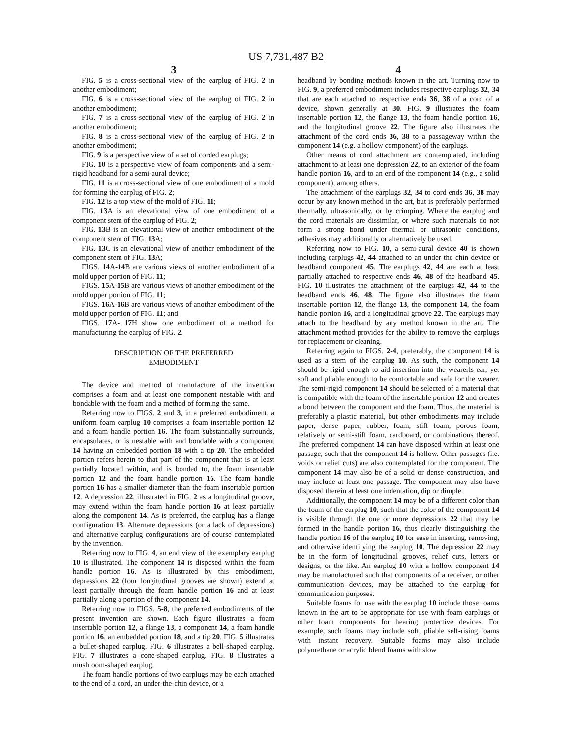US 7,731,487 B2
3
FIG. 5 is a cross-sectional view of the earplug of FIG. 2 in another embodiment;
FIG. 6 is a cross-sectional view of the earplug of FIG. 2 in another embodiment;
FIG. 7 is a cross-sectional view of the earplug of FIG. 2 in another embodiment;
FIG. 8 is a cross-sectional view of the earplug of FIG. 2 in another embodiment;
FIG. 9 is a perspective view of a set of corded earplugs;
FIG. 10 is a perspective view of foam components and a semi-rigid headband for a semi-aural device;
FIG. 11 is a cross-sectional view of one embodiment of a mold for forming the earplug of FIG. 2;
FIG. 12 is a top view of the mold of FIG. 11;
FIG. 13 A is an elevational view of one embodiment of a component stem of the earplug of FIG. 2;
FIG. 13 B is an elevational view of another embodiment of the component stem of FIG. 13 A;
FIG. 13 C is an elevational view of another embodiment of the component stem of FIG. 13 A;
FIGS. 14 A-14 B are various views of another embodiment of a mold upper portion of FIG. 11;
FIGS. 15 A-15 B are various views of another embodiment of the mold upper portion of FIG. 11;
FIGS. 16 A-16 B are various views of another embodiment of the mold upper portion of FIG. 11; and
FIGS. 17 A- 17 H show one embodiment of a method for manufacturing the earplug of FIG. 2.
DESCRIPTION OF THE PREFERRED
EMBODIMENT
The device and method of manufacture of the invention comprises a foam and at least one component nestable with and bondable with the foam and a method of forming the same.
Referring now to FIGS. 2 and 3, in a preferred embodiment, a uniform foam earplug 10 comprises a foam insertable portion 12 and a foam handle portion 16. The foam substantially surrounds, encapsulates, or is nestable with and bondable with a component 14 having an embedded portion 18 with a tip 20. The embedded portion refers herein to that part of the component that is at least partially located within, and is bonded to, the foam insertable portion 12 and the foam handle portion 16. The foam handle portion 16 has a smaller diameter than the foam insertable portion 12. A depression 22, illustrated in FIG. 2 as a longitudinal groove, may extend within the foam handle portion 16 at least partially along the component 14. As is preferred, the earplug has a flange configuration 13. Alternate depressions (or a lack of depressions) and alternative earplug configurations are of course contemplated by the invention.
Referring now to FIG. 4, an end view of the exemplary earplug 10 is illustrated. The component 14 is disposed within the foam handle portion 16. As is illustrated by this embodiment, depressions 22 (four longitudinal grooves are shown) extend at least partially through the foam handle portion 16 and at least partially along a portion of the component 14.
Referring now to FIGS. 5-8, the preferred embodiments of the present invention are shown. Each figure illustrates a foam insertable portion 12, a flange 13, a component 14, a foam handle portion 16, an embedded portion 18, and a tip 20. FIG. 5 illustrates a bullet-shaped earplug. FIG. 6 illustrates a bell-shaped earplug. FIG. 7 illustrates a cone-shaped earplug. FIG. 8 illustrates a mushroom-shaped earplug.
The foam handle portions of two earplugs may be each attached to the end of a cord, an under-the-chin device, or a
4
headband by bonding methods known in the art. Turning now to FIG. 9, a preferred embodiment includes respective earplugs 32, 34 that are each attached to respective ends 36, 38 of a cord of a device, shown generally at 30. FIG. 9 illustrates the foam insertable portion 12, the flange 13, the foam handle portion 16, and the longitudinal groove 22. The figure also illustrates the attachment of the cord ends 36, 38 to a passageway within the component 14 (e.g. a hollow component) of the earplugs.
Other means of cord attachment are contemplated, including attachment to at least one depression 22, to an exterior of the foam handle portion 16, and to an end of the component 14 (e.g., a solid component), among others.
The attachment of the earplugs 32, 34 to cord ends 36, 38 may occur by any known method in the art, but is preferably performed thermally, ultrasonically, or by crimping. Where the earplug and the cord materials are dissimilar, or where such materials do not form a strong bond under thermal or ultrasonic conditions, adhesives may additionally or alternatively be used.
Referring now to FIG. 10, a semi-aural device 40 is shown including earplugs 42, 44 attached to an under the chin device or headband component 45. The earplugs 42, 44 are each at least partially attached to respective ends 46, 48 of the headband 45. FIG. 10 illustrates the attachment of the earplugs 42, 44 to the headband ends 46, 48. The figure also illustrates the foam insertable portion 12, the flange 13, the component 14, the foam handle portion 16, and a longitudinal groove 22. The earplugs may attach to the headband by any method known in the art. The attachment method provides for the ability to remove the earplugs for replacement or cleaning.
Referring again to FIGS. 2-4, preferably, the component 14 is used as a stem of the earplug 10. As such, the component 14 should be rigid enough to aid insertion into the wearerls ear, yet soft and pliable enough to be comfortable and safe for the wearer. The semi-rigid component 14 should be selected of a material that is compatible with the foam of the insertable portion 12 and creates a bond between the component and the foam. Thus, the material is preferably a plastic material, but other embodiments may include paper, dense paper, rubber, foam, stiff foam, porous foam, relatively or semi-stiff foam, cardboard, or combinations thereof. The preferred component 14 can have disposed within at least one passage, such that the component 14 is hollow. Other passages (i.e. voids or relief cuts) are also contemplated for the component. The component 14 may also be of a solid or dense construction, and may include at least one passage. The component may also have disposed therein at least one indentation, dip or dimple.
Additionally, the component 14 may be of a different color than the foam of the earplug 10, such that the color of the component 14 is visible through the one or more depressions 22 that may be formed in the handle portion 16, thus clearly distinguishing the handle portion 16 of the earplug 10 for ease in inserting, removing, and otherwise identifying the earplug 10. The depression 22 may be in the form of longitudinal grooves, relief cuts, letters or designs, or the like. An earplug 10 with a hollow component 14 may be manufactured such that components of a receiver, or other communication devices, may be attached to the earplug for communication purposes.
Suitable foams for use with the earplug 10 include those foams known in the art to be appropriate for use with foam earplugs or other foam components for hearing protective devices. For example, such foams may include soft, pliable self-rising foams with instant recovery. Suitable foams may also include polyurethane or acrylic blend foams with slow